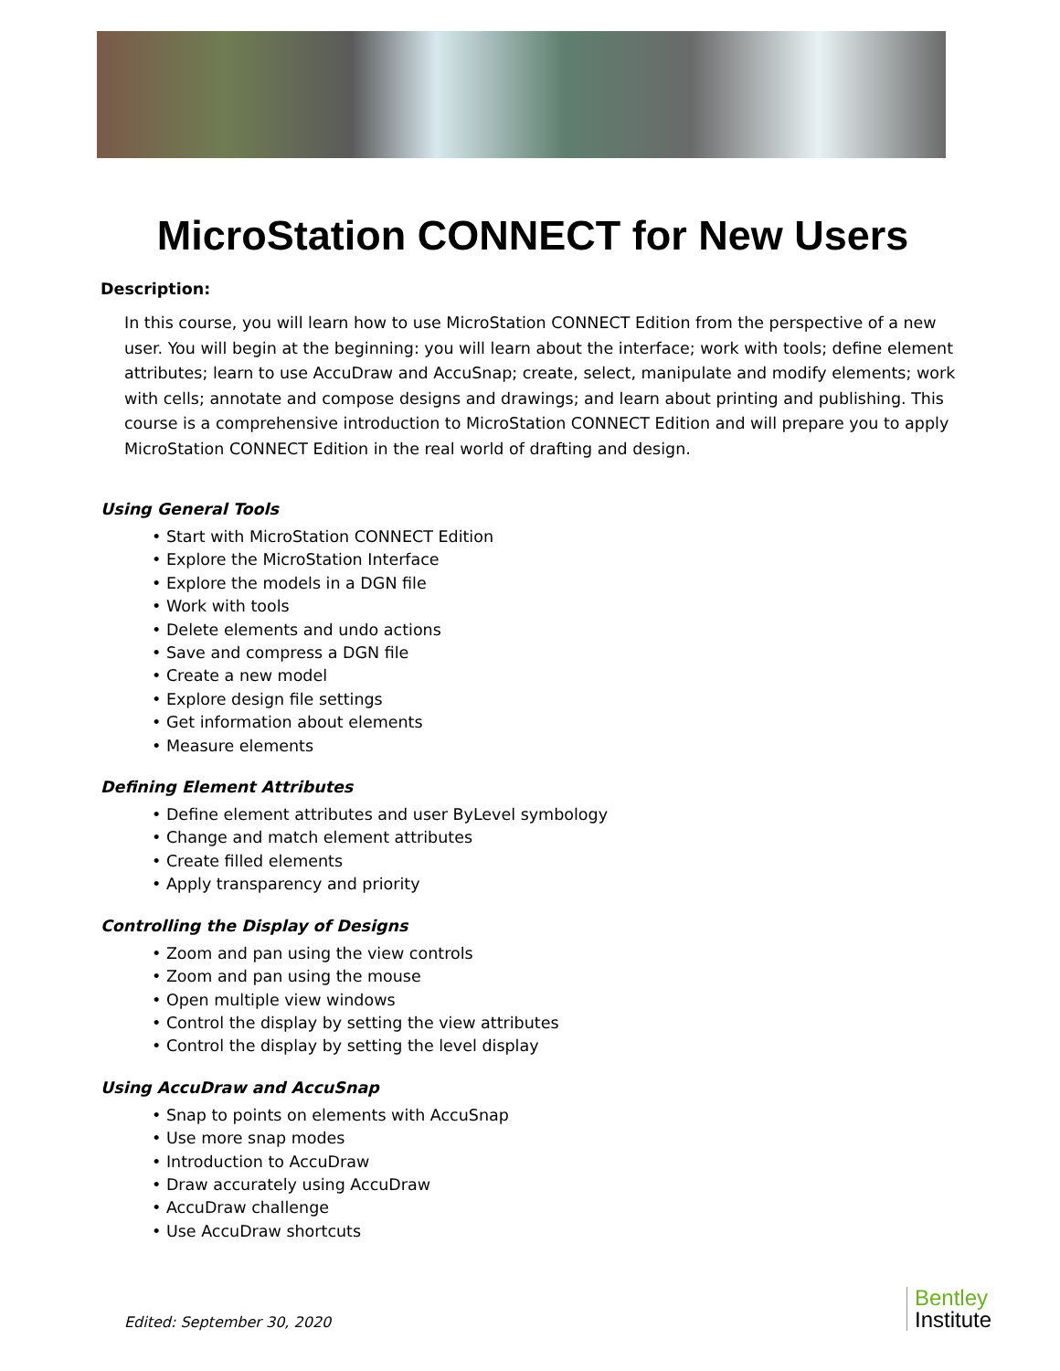MicroStation CONNECT for New Users
Description:
In this course, you will learn how to use MicroStation CONNECT Edition from the perspective of a new user. You will begin at the beginning: you will learn about the interface; work with tools; define element attributes; learn to use AccuDraw and AccuSnap; create, select, manipulate and modify elements; work with cells; annotate and compose designs and drawings; and learn about printing and publishing. This course is a comprehensive introduction to MicroStation CONNECT Edition and will prepare you to apply MicroStation CONNECT Edition in the real world of drafting and design.
Using General Tools
• Start with MicroStation CONNECT Edition
• Explore the MicroStation Interface
• Explore the models in a DGN file
• Work with tools
• Delete elements and undo actions
• Save and compress a DGN file
• Create a new model
• Explore design file settings
• Get information about elements
• Measure elements
Defining Element Attributes
• Define element attributes and user ByLevel symbology
• Change and match element attributes
• Create filled elements
• Apply transparency and priority
Controlling the Display of Designs
• Zoom and pan using the view controls
• Zoom and pan using the mouse
• Open multiple view windows
• Control the display by setting the view attributes
• Control the display by setting the level display
Using AccuDraw and AccuSnap
• Snap to points on elements with AccuSnap
• Use more snap modes
• Introduction to AccuDraw
• Draw accurately using AccuDraw
• AccuDraw challenge
• Use AccuDraw shortcuts
Edited: September 30, 2020
Bentley
Institute